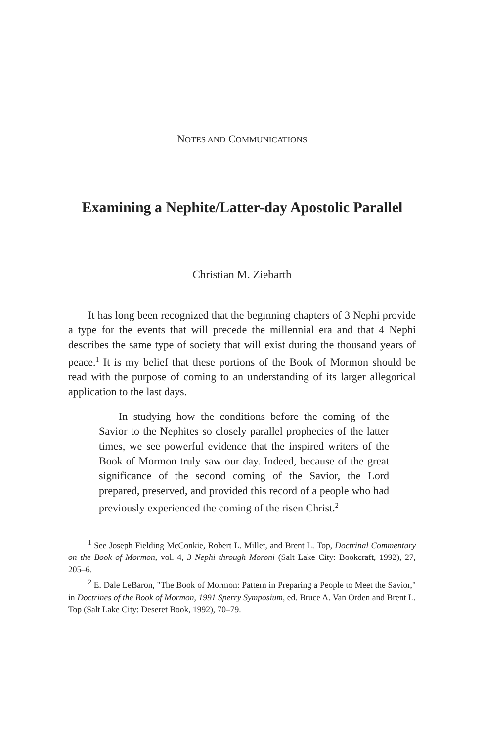NOTES AND COMMUNICATIONS
Examining a Nephite/Latter-day Apostolic Parallel
Christian M. Ziebarth
It has long been recognized that the beginning chapters of 3 Nephi provide a type for the events that will precede the millennial era and that 4 Nephi describes the same type of society that will exist during the thousand years of peace.<sup>1</sup> It is my belief that these portions of the Book of Mormon should be read with the purpose of coming to an understanding of its larger allegorical application to the last days.
In studying how the conditions before the coming of the Savior to the Nephites so closely parallel prophecies of the latter times, we see powerful evidence that the inspired writers of the Book of Mormon truly saw our day. Indeed, because of the great significance of the second coming of the Savior, the Lord prepared, preserved, and provided this record of a people who had previously experienced the coming of the risen Christ.<sup>2</sup>
<sup>1</sup> See Joseph Fielding McConkie, Robert L. Millet, and Brent L. Top, Doctrinal Commentary on the Book of Mormon, vol. 4, 3 Nephi through Moroni (Salt Lake City: Bookcraft, 1992), 27, 205–6.
<sup>2</sup> E. Dale LeBaron, "The Book of Mormon: Pattern in Preparing a People to Meet the Savior," in Doctrines of the Book of Mormon, 1991 Sperry Symposium, ed. Bruce A. Van Orden and Brent L. Top (Salt Lake City: Deseret Book, 1992), 70–79.